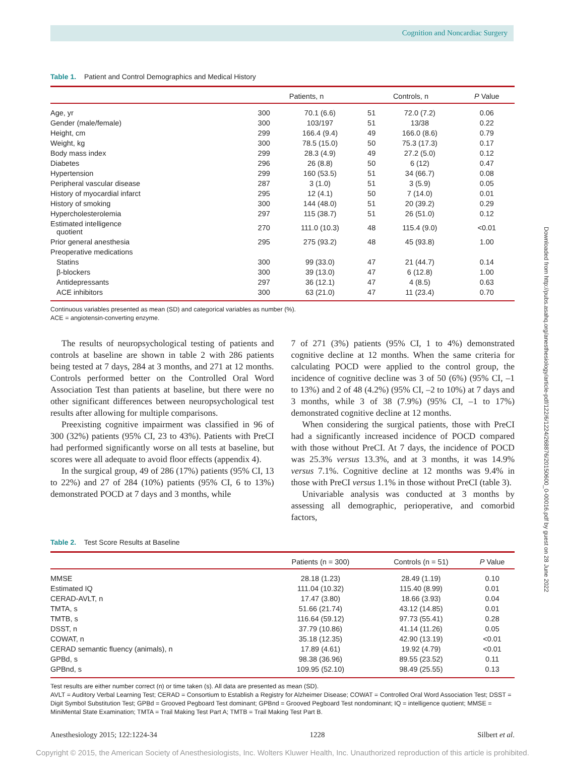Cognition and Noncardiac Surgery
Downloaded from http://pubs.asahq.org/anesthesiology/article-pdf/122/6/1224/268876/20150600_0-00016.pdf by guest on 28 June 2022
Table 1. Patient and Control Demographics and Medical History
| | Patients, n | | Controls, n | | P Value |
| --- | --- | --- | --- | --- | --- |
| Age, yr | 300 | 70.1 (6.6) | 51 | 72.0 (7.2) | 0.06 |
| Gender (male/female) | 300 | 103/197 | 51 | 13/38 | 0.22 |
| Height, cm | 299 | 166.4 (9.4) | 49 | 166.0 (8.6) | 0.79 |
| Weight, kg | 300 | 78.5 (15.0) | 50 | 75.3 (17.3) | 0.17 |
| Body mass index | 299 | 28.3 (4.9) | 49 | 27.2 (5.0) | 0.12 |
| Diabetes | 296 | 26 (8.8) | 50 | 6 (12) | 0.47 |
| Hypertension | 299 | 160 (53.5) | 51 | 34 (66.7) | 0.08 |
| Peripheral vascular disease | 287 | 3 (1.0) | 51 | 3 (5.9) | 0.05 |
| History of myocardial infarct | 295 | 12 (4.1) | 50 | 7 (14.0) | 0.01 |
| History of smoking | 300 | 144 (48.0) | 51 | 20 (39.2) | 0.29 |
| Hypercholesterolemia | 297 | 115 (38.7) | 51 | 26 (51.0) | 0.12 |
| Estimated intelligence quotient | 270 | 111.0 (10.3) | 48 | 115.4 (9.0) | <0.01 |
| Prior general anesthesia | 295 | 275 (93.2) | 48 | 45 (93.8) | 1.00 |
| Preoperative medications | | | | | |
| Statins | 300 | 99 (33.0) | 47 | 21 (44.7) | 0.14 |
| β-blockers | 300 | 39 (13.0) | 47 | 6 (12.8) | 1.00 |
| Antidepressants | 297 | 36 (12.1) | 47 | 4 (8.5) | 0.63 |
| ACE inhibitors | 300 | 63 (21.0) | 47 | 11 (23.4) | 0.70 |
Continuous variables presented as mean (SD) and categorical variables as number (%).
ACE = angiotensin-converting enzyme.
The results of neuropsychological testing of patients and controls at baseline are shown in table 2 with 286 patients being tested at 7 days, 284 at 3 months, and 271 at 12 months. Controls performed better on the Controlled Oral Word Association Test than patients at baseline, but there were no other significant differences between neuropsychological test results after allowing for multiple comparisons.
Preexisting cognitive impairment was classified in 96 of 300 (32%) patients (95% CI, 23 to 43%). Patients with PreCI had performed significantly worse on all tests at baseline, but scores were all adequate to avoid floor effects (appendix 4).
In the surgical group, 49 of 286 (17%) patients (95% CI, 13 to 22%) and 27 of 284 (10%) patients (95% CI, 6 to 13%) demonstrated POCD at 7 days and 3 months, while
7 of 271 (3%) patients (95% CI, 1 to 4%) demonstrated cognitive decline at 12 months. When the same criteria for calculating POCD were applied to the control group, the incidence of cognitive decline was 3 of 50 (6%) (95% CI, –1 to 13%) and 2 of 48 (4.2%) (95% CI, –2 to 10%) at 7 days and 3 months, while 3 of 38 (7.9%) (95% CI, –1 to 17%) demonstrated cognitive decline at 12 months.
When considering the surgical patients, those with PreCI had a significantly increased incidence of POCD compared with those without PreCI. At 7 days, the incidence of POCD was 25.3% versus 13.3%, and at 3 months, it was 14.9% versus 7.1%. Cognitive decline at 12 months was 9.4% in those with PreCI versus 1.1% in those without PreCI (table 3).
Univariable analysis was conducted at 3 months by assessing all demographic, perioperative, and comorbid factors,
Table 2. Test Score Results at Baseline
| | Patients (n = 300) | Controls (n = 51) | P Value |
| --- | --- | --- | --- |
| MMSE | 28.18 (1.23) | 28.49 (1.19) | 0.10 |
| Estimated IQ | 111.04 (10.32) | 115.40 (8.99) | 0.01 |
| CERAD-AVLT, n | 17.47 (3.80) | 18.66 (3.93) | 0.04 |
| TMTA, s | 51.66 (21.74) | 43.12 (14.85) | 0.01 |
| TMTB, s | 116.64 (59.12) | 97.73 (55.41) | 0.28 |
| DSST, n | 37.79 (10.86) | 41.14 (11.26) | 0.05 |
| COWAT, n | 35.18 (12.35) | 42.90 (13.19) | <0.01 |
| CERAD semantic fluency (animals), n | 17.89 (4.61) | 19.92 (4.79) | <0.01 |
| GPBd, s | 98.38 (36.96) | 89.55 (23.52) | 0.11 |
| GPBnd, s | 109.95 (52.10) | 98.49 (25.55) | 0.13 |
Test results are either number correct (n) or time taken (s). All data are presented as mean (SD).
AVLT = Auditory Verbal Learning Test; CERAD = Consortium to Establish a Registry for Alzheimer Disease; COWAT = Controlled Oral Word Association Test; DSST = Digit Symbol Substitution Test; GPBd = Grooved Pegboard Test dominant; GPBnd = Grooved Pegboard Test nondominant; IQ = intelligence quotient; MMSE = MiniMental State Examination; TMTA = Trail Making Test Part A; TMTB = Trail Making Test Part B.
Anesthesiology 2015; 122:1224-34 1228 Silbert et al.
Copyright © 2015, the American Society of Anesthesiologists, Inc. Wolters Kluwer Health, Inc. Unauthorized reproduction of this article is prohibited.